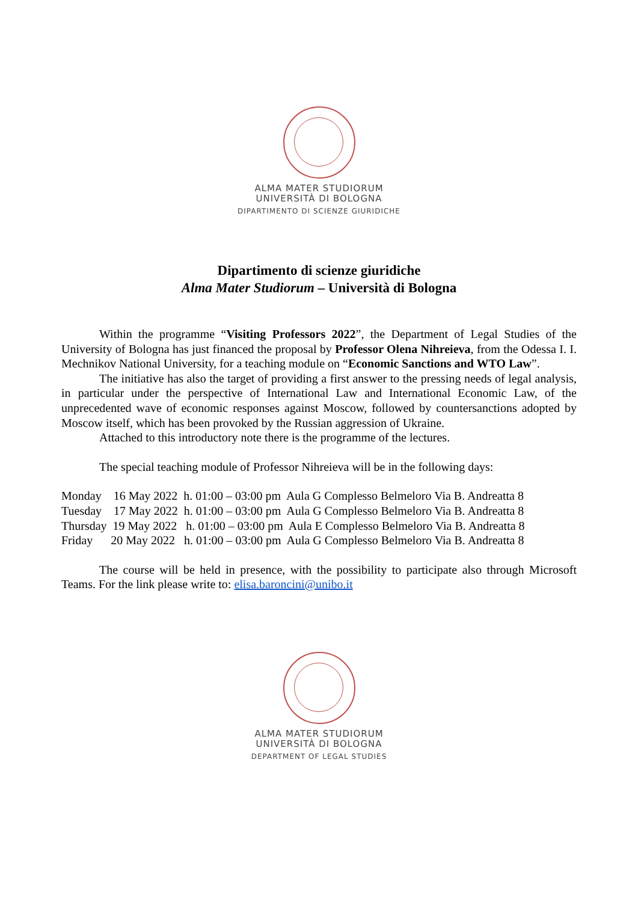ALMA MATER STUDIORUM
UNIVERSITÀ DI BOLOGNA
DIPARTIMENTO DI SCIENZE GIURIDICHE
Dipartimento di scienze giuridiche
Alma Mater Studiorum – Università di Bologna
Within the programme “Visiting Professors 2022”, the Department of Legal Studies of the University of Bologna has just financed the proposal by Professor Olena Nihreieva, from the Odessa I. I. Mechnikov National University, for a teaching module on “Economic Sanctions and WTO Law”.
The initiative has also the target of providing a first answer to the pressing needs of legal analysis, in particular under the perspective of International Law and International Economic Law, of the unprecedented wave of economic responses against Moscow, followed by countersanctions adopted by Moscow itself, which has been provoked by the Russian aggression of Ukraine.
Attached to this introductory note there is the programme of the lectures.
The special teaching module of Professor Nihreieva will be in the following days:
Monday 16 May 2022 h. 01:00 – 03:00 pm Aula G Complesso Belmeloro Via B. Andreatta 8
Tuesday 17 May 2022 h. 01:00 – 03:00 pm Aula G Complesso Belmeloro Via B. Andreatta 8
Thursday 19 May 2022 h. 01:00 – 03:00 pm Aula E Complesso Belmeloro Via B. Andreatta 8
Friday 20 May 2022 h. 01:00 – 03:00 pm Aula G Complesso Belmeloro Via B. Andreatta 8
The course will be held in presence, with the possibility to participate also through Microsoft Teams. For the link please write to: elisa.baroncini@unibo.it
ALMA MATER STUDIORUM
UNIVERSITÀ DI BOLOGNA
DEPARTMENT OF LEGAL STUDIES